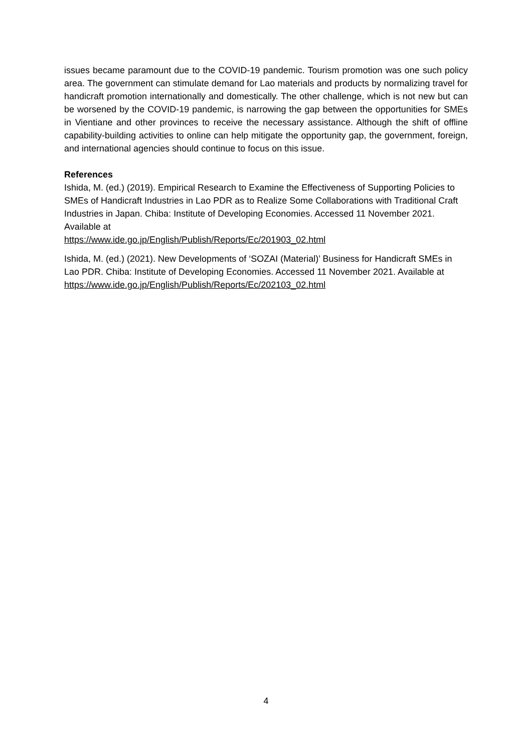issues became paramount due to the COVID-19 pandemic. Tourism promotion was one such policy area. The government can stimulate demand for Lao materials and products by normalizing travel for handicraft promotion internationally and domestically. The other challenge, which is not new but can be worsened by the COVID-19 pandemic, is narrowing the gap between the opportunities for SMEs in Vientiane and other provinces to receive the necessary assistance. Although the shift of offline capability-building activities to online can help mitigate the opportunity gap, the government, foreign, and international agencies should continue to focus on this issue.
References
Ishida, M. (ed.) (2019). Empirical Research to Examine the Effectiveness of Supporting Policies to SMEs of Handicraft Industries in Lao PDR as to Realize Some Collaborations with Traditional Craft Industries in Japan. Chiba: Institute of Developing Economies. Accessed 11 November 2021. Available at
https://www.ide.go.jp/English/Publish/Reports/Ec/201903_02.html
Ishida, M. (ed.) (2021). New Developments of ‘SOZAI (Material)’ Business for Handicraft SMEs in Lao PDR. Chiba: Institute of Developing Economies. Accessed 11 November 2021. Available at https://www.ide.go.jp/English/Publish/Reports/Ec/202103_02.html
4